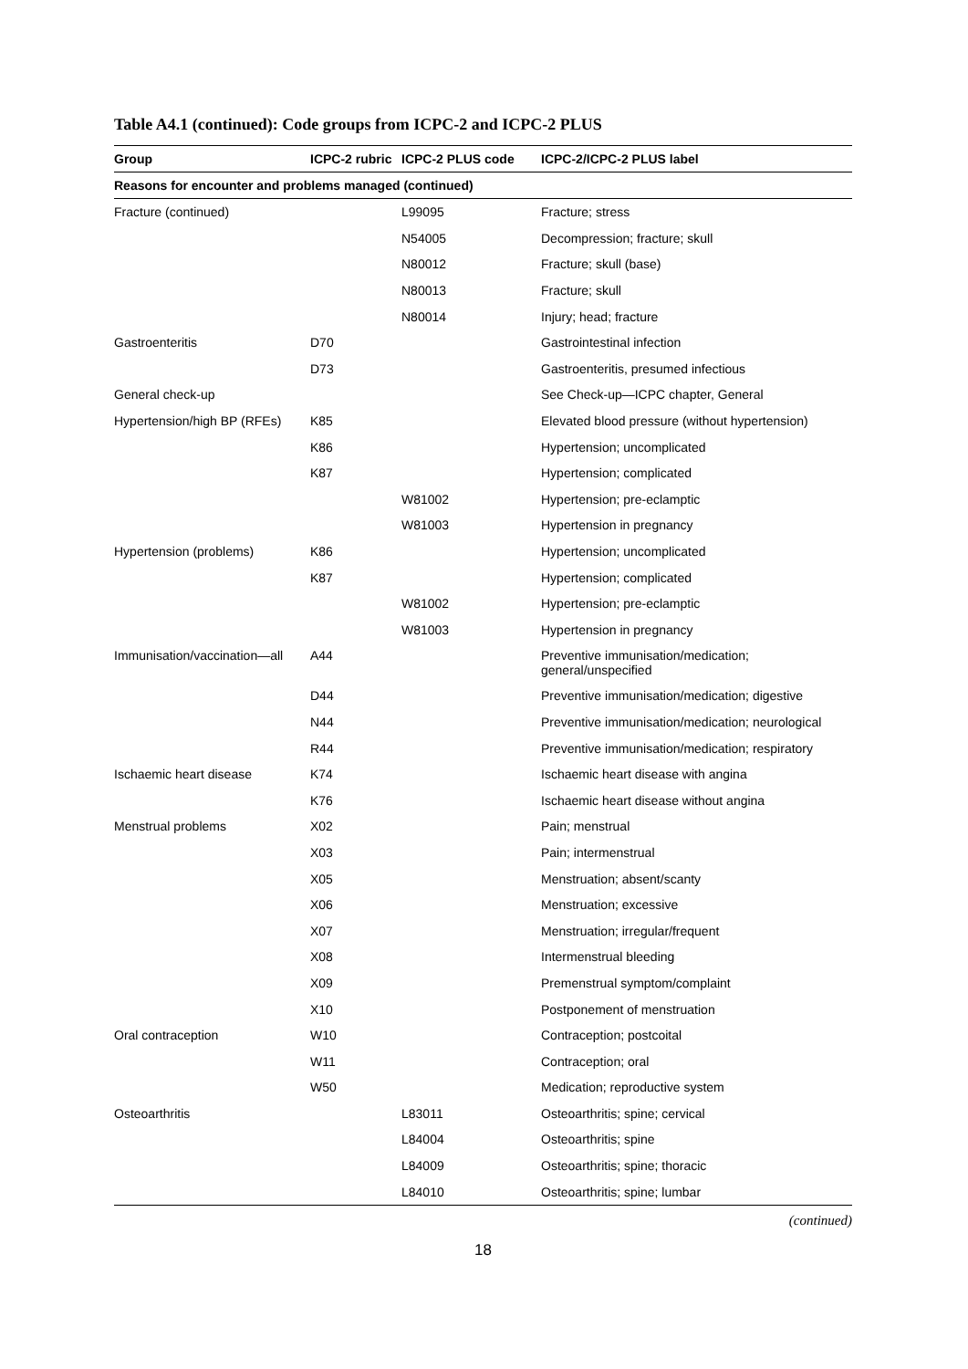Table A4.1 (continued): Code groups from ICPC-2 and ICPC-2 PLUS
| Group | ICPC-2 rubric | ICPC-2 PLUS code | ICPC-2/ICPC-2 PLUS label |
| --- | --- | --- | --- |
| Reasons for encounter and problems managed (continued) | | | |
| Fracture (continued) | | L99095 | Fracture; stress |
| | | N54005 | Decompression; fracture; skull |
| | | N80012 | Fracture; skull (base) |
| | | N80013 | Fracture; skull |
| | | N80014 | Injury; head; fracture |
| Gastroenteritis | D70 | | Gastrointestinal infection |
| | D73 | | Gastroenteritis, presumed infectious |
| General check-up | | | See Check-up—ICPC chapter, General |
| Hypertension/high BP (RFEs) | K85 | | Elevated blood pressure (without hypertension) |
| | K86 | | Hypertension; uncomplicated |
| | K87 | | Hypertension; complicated |
| | | W81002 | Hypertension; pre-eclamptic |
| | | W81003 | Hypertension in pregnancy |
| Hypertension (problems) | K86 | | Hypertension; uncomplicated |
| | K87 | | Hypertension; complicated |
| | | W81002 | Hypertension; pre-eclamptic |
| | | W81003 | Hypertension in pregnancy |
| Immunisation/vaccination—all | A44 | | Preventive immunisation/medication; general/unspecified |
| | D44 | | Preventive immunisation/medication; digestive |
| | N44 | | Preventive immunisation/medication; neurological |
| | R44 | | Preventive immunisation/medication; respiratory |
| Ischaemic heart disease | K74 | | Ischaemic heart disease with angina |
| | K76 | | Ischaemic heart disease without angina |
| Menstrual problems | X02 | | Pain; menstrual |
| | X03 | | Pain; intermenstrual |
| | X05 | | Menstruation; absent/scanty |
| | X06 | | Menstruation; excessive |
| | X07 | | Menstruation; irregular/frequent |
| | X08 | | Intermenstrual bleeding |
| | X09 | | Premenstrual symptom/complaint |
| | X10 | | Postponement of menstruation |
| Oral contraception | W10 | | Contraception; postcoital |
| | W11 | | Contraception; oral |
| | W50 | | Medication; reproductive system |
| Osteoarthritis | | L83011 | Osteoarthritis; spine; cervical |
| | | L84004 | Osteoarthritis; spine |
| | | L84009 | Osteoarthritis; spine; thoracic |
| | | L84010 | Osteoarthritis; spine; lumbar |
(continued)
18